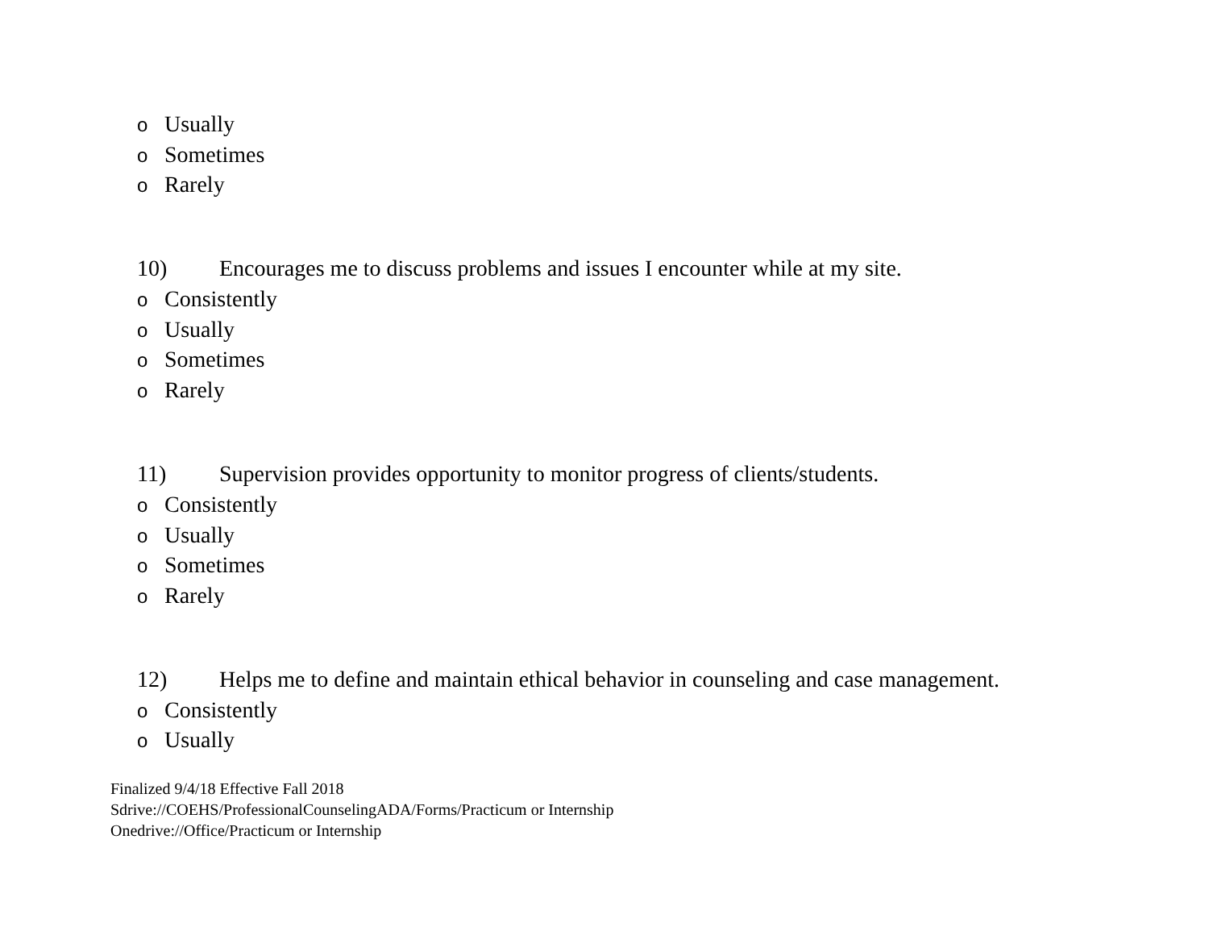o Usually
o Sometimes
o Rarely
10) Encourages me to discuss problems and issues I encounter while at my site.
o Consistently
o Usually
o Sometimes
o Rarely
11) Supervision provides opportunity to monitor progress of clients/students.
o Consistently
o Usually
o Sometimes
o Rarely
12) Helps me to define and maintain ethical behavior in counseling and case management.
o Consistently
o Usually
Finalized 9/4/18 Effective Fall 2018
Sdrive://COEHS/ProfessionalCounselingADA/Forms/Practicum or Internship
Onedrive://Office/Practicum or Internship